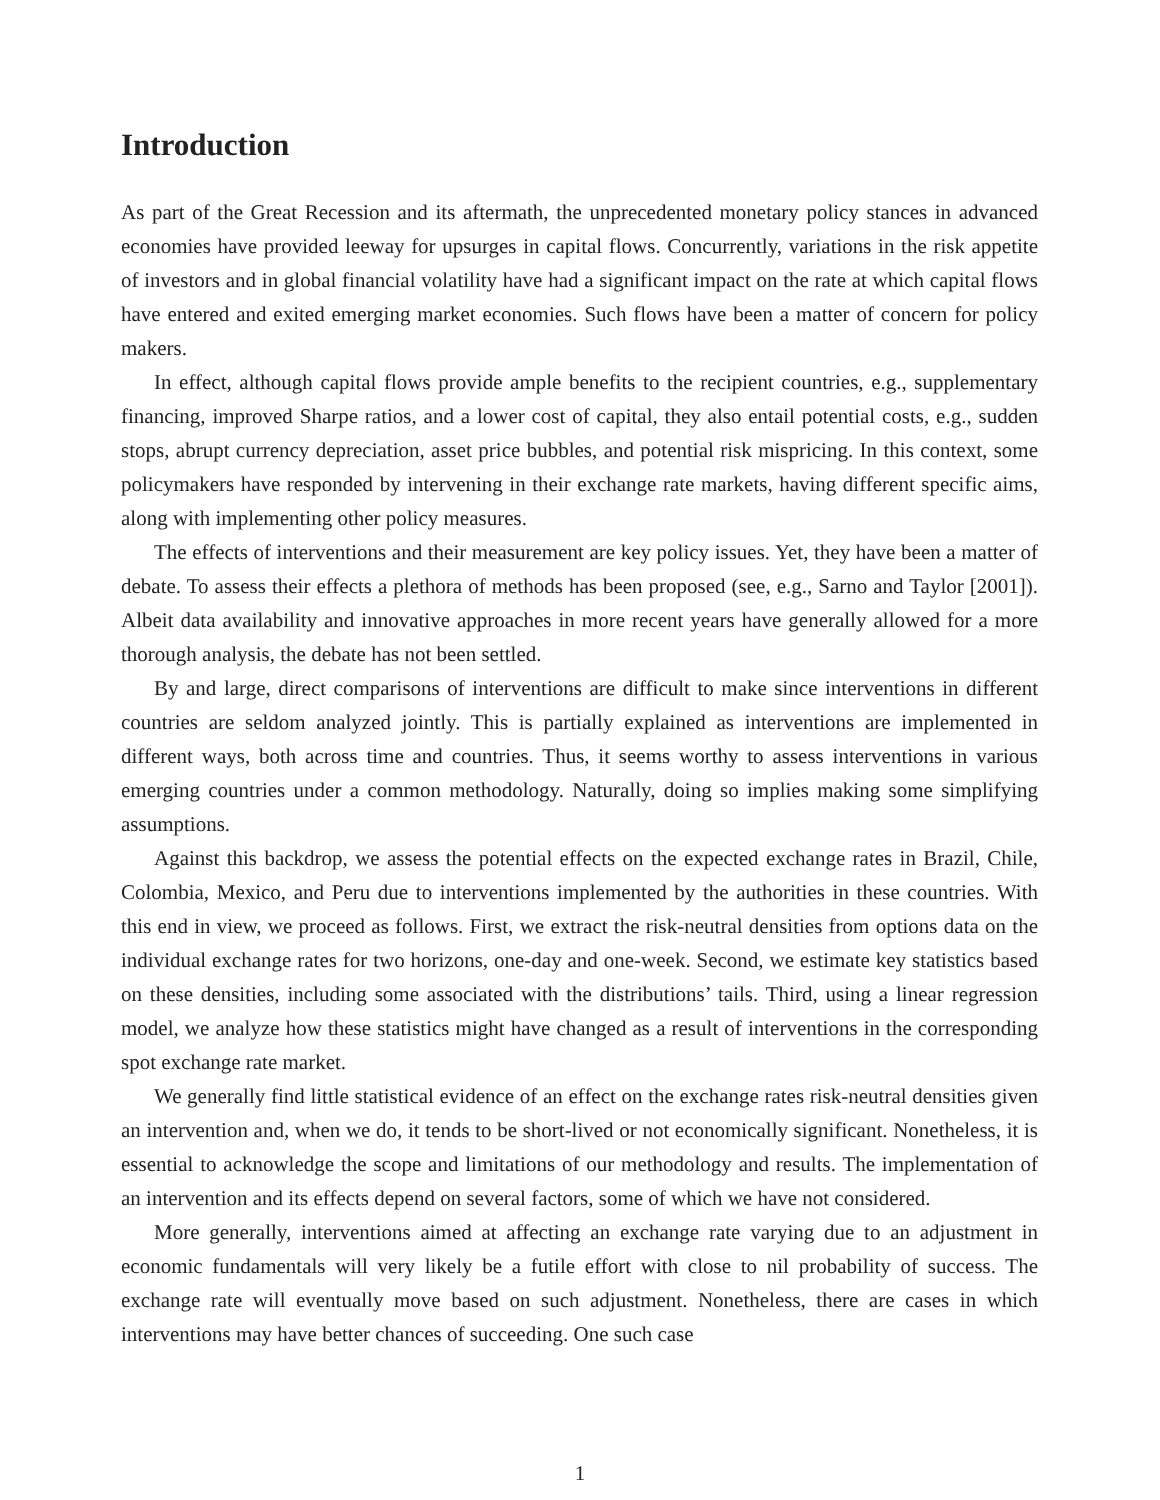Introduction
As part of the Great Recession and its aftermath, the unprecedented monetary policy stances in advanced economies have provided leeway for upsurges in capital flows. Concurrently, variations in the risk appetite of investors and in global financial volatility have had a significant impact on the rate at which capital flows have entered and exited emerging market economies. Such flows have been a matter of concern for policy makers.
In effect, although capital flows provide ample benefits to the recipient countries, e.g., supplementary financing, improved Sharpe ratios, and a lower cost of capital, they also entail potential costs, e.g., sudden stops, abrupt currency depreciation, asset price bubbles, and potential risk mispricing. In this context, some policymakers have responded by intervening in their exchange rate markets, having different specific aims, along with implementing other policy measures.
The effects of interventions and their measurement are key policy issues. Yet, they have been a matter of debate. To assess their effects a plethora of methods has been proposed (see, e.g., Sarno and Taylor [2001]). Albeit data availability and innovative approaches in more recent years have generally allowed for a more thorough analysis, the debate has not been settled.
By and large, direct comparisons of interventions are difficult to make since interventions in different countries are seldom analyzed jointly. This is partially explained as interventions are implemented in different ways, both across time and countries. Thus, it seems worthy to assess interventions in various emerging countries under a common methodology. Naturally, doing so implies making some simplifying assumptions.
Against this backdrop, we assess the potential effects on the expected exchange rates in Brazil, Chile, Colombia, Mexico, and Peru due to interventions implemented by the authorities in these countries. With this end in view, we proceed as follows. First, we extract the risk-neutral densities from options data on the individual exchange rates for two horizons, one-day and one-week. Second, we estimate key statistics based on these densities, including some associated with the distributions’ tails. Third, using a linear regression model, we analyze how these statistics might have changed as a result of interventions in the corresponding spot exchange rate market.
We generally find little statistical evidence of an effect on the exchange rates risk-neutral densities given an intervention and, when we do, it tends to be short-lived or not economically significant. Nonetheless, it is essential to acknowledge the scope and limitations of our methodology and results. The implementation of an intervention and its effects depend on several factors, some of which we have not considered.
More generally, interventions aimed at affecting an exchange rate varying due to an adjustment in economic fundamentals will very likely be a futile effort with close to nil probability of success. The exchange rate will eventually move based on such adjustment. Nonetheless, there are cases in which interventions may have better chances of succeeding. One such case
1